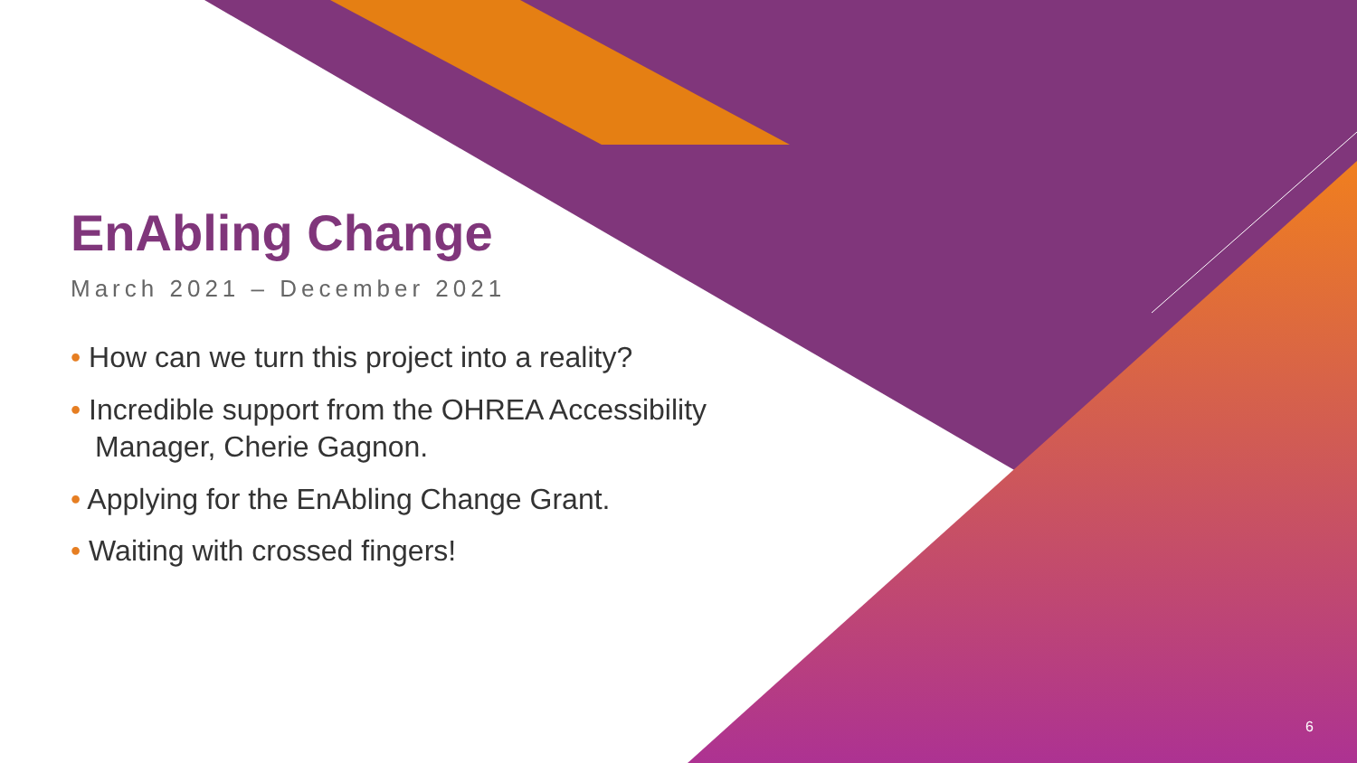EnAbling Change
March 2021 – December 2021
• How can we turn this project into a reality?
• Incredible support from the OHREA Accessibility Manager, Cherie Gagnon.
• Applying for the EnAbling Change Grant.
• Waiting with crossed fingers!
6